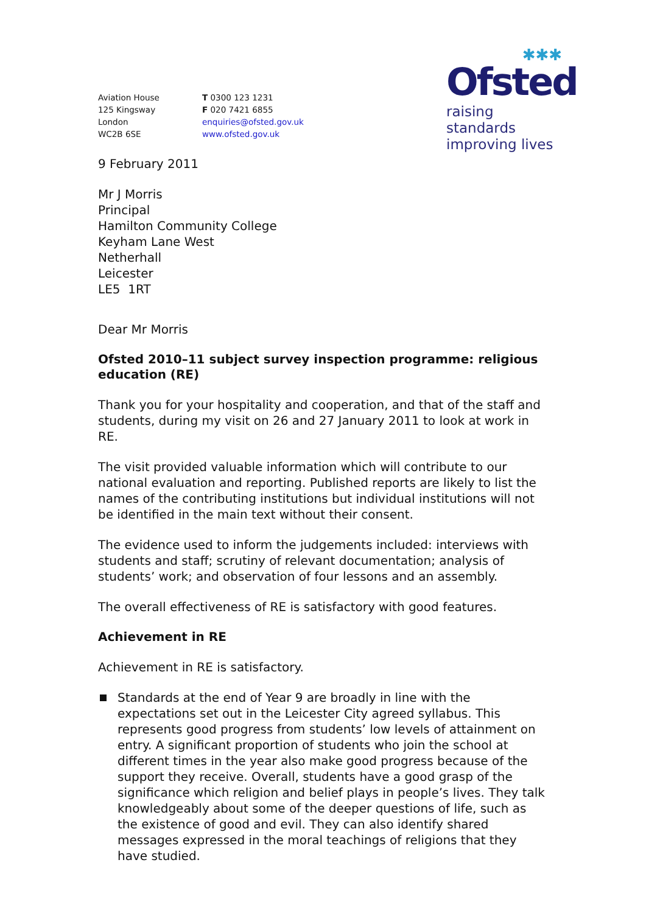Aviation House
125 Kingsway
London
WC2B 6SE
T 0300 123 1231
F 020 7421 6855
enquiries@ofsted.gov.uk
www.ofsted.gov.uk
✱✱✱
Ofsted
raising standards
improving lives
9 February 2011
Mr J Morris
Principal
Hamilton Community College
Keyham Lane West
Netherhall
Leicester
LE5 1RT
Dear Mr Morris
Ofsted 2010–11 subject survey inspection programme: religious education (RE)
Thank you for your hospitality and cooperation, and that of the staff and students, during my visit on 26 and 27 January 2011 to look at work in RE.
The visit provided valuable information which will contribute to our national evaluation and reporting. Published reports are likely to list the names of the contributing institutions but individual institutions will not be identified in the main text without their consent.
The evidence used to inform the judgements included: interviews with students and staff; scrutiny of relevant documentation; analysis of students’ work; and observation of four lessons and an assembly.
The overall effectiveness of RE is satisfactory with good features.
Achievement in RE
Achievement in RE is satisfactory.
Standards at the end of Year 9 are broadly in line with the expectations set out in the Leicester City agreed syllabus. This represents good progress from students’ low levels of attainment on entry. A significant proportion of students who join the school at different times in the year also make good progress because of the support they receive. Overall, students have a good grasp of the significance which religion and belief plays in people’s lives. They talk knowledgeably about some of the deeper questions of life, such as the existence of good and evil. They can also identify shared messages expressed in the moral teachings of religions that they have studied.